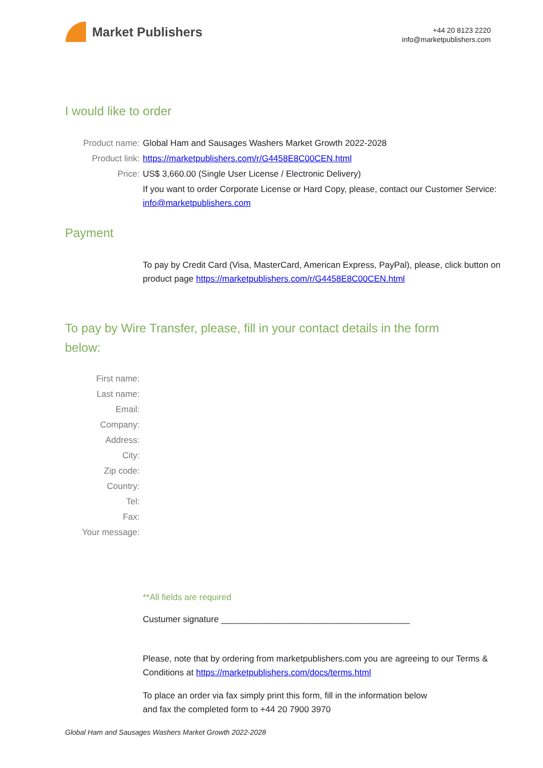Market Publishers
+44 20 8123 2220
info@marketpublishers.com
I would like to order
Product name: Global Ham and Sausages Washers Market Growth 2022-2028
Product link: https://marketpublishers.com/r/G4458E8C00CEN.html
Price: US$ 3,660.00 (Single User License / Electronic Delivery)
If you want to order Corporate License or Hard Copy, please, contact our Customer Service:
info@marketpublishers.com
Payment
To pay by Credit Card (Visa, MasterCard, American Express, PayPal), please, click button on product page https://marketpublishers.com/r/G4458E8C00CEN.html
To pay by Wire Transfer, please, fill in your contact details in the form below:
First name:
Last name:
Email:
Company:
Address:
City:
Zip code:
Country:
Tel:
Fax:
Your message:
**All fields are required
Custumer signature _______________________________________
Please, note that by ordering from marketpublishers.com you are agreeing to our Terms & Conditions at https://marketpublishers.com/docs/terms.html
To place an order via fax simply print this form, fill in the information below
and fax the completed form to +44 20 7900 3970
Global Ham and Sausages Washers Market Growth 2022-2028